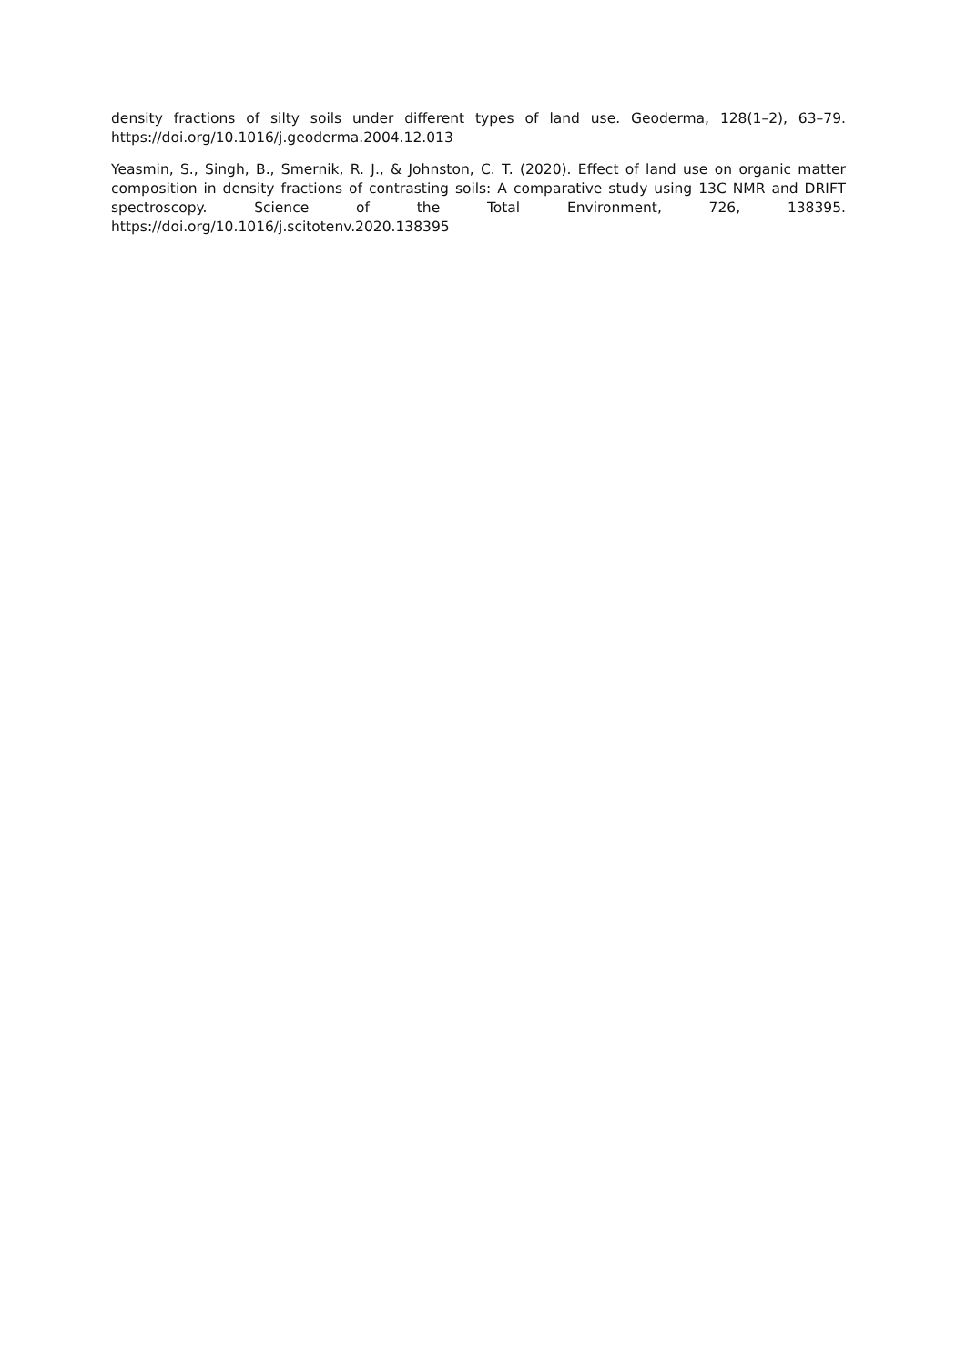density fractions of silty soils under different types of land use. Geoderma, 128(1–2), 63–79. https://doi.org/10.1016/j.geoderma.2004.12.013
Yeasmin, S., Singh, B., Smernik, R. J., & Johnston, C. T. (2020). Effect of land use on organic matter composition in density fractions of contrasting soils: A comparative study using 13C NMR and DRIFT spectroscopy. Science of the Total Environment, 726, 138395. https://doi.org/10.1016/j.scitotenv.2020.138395